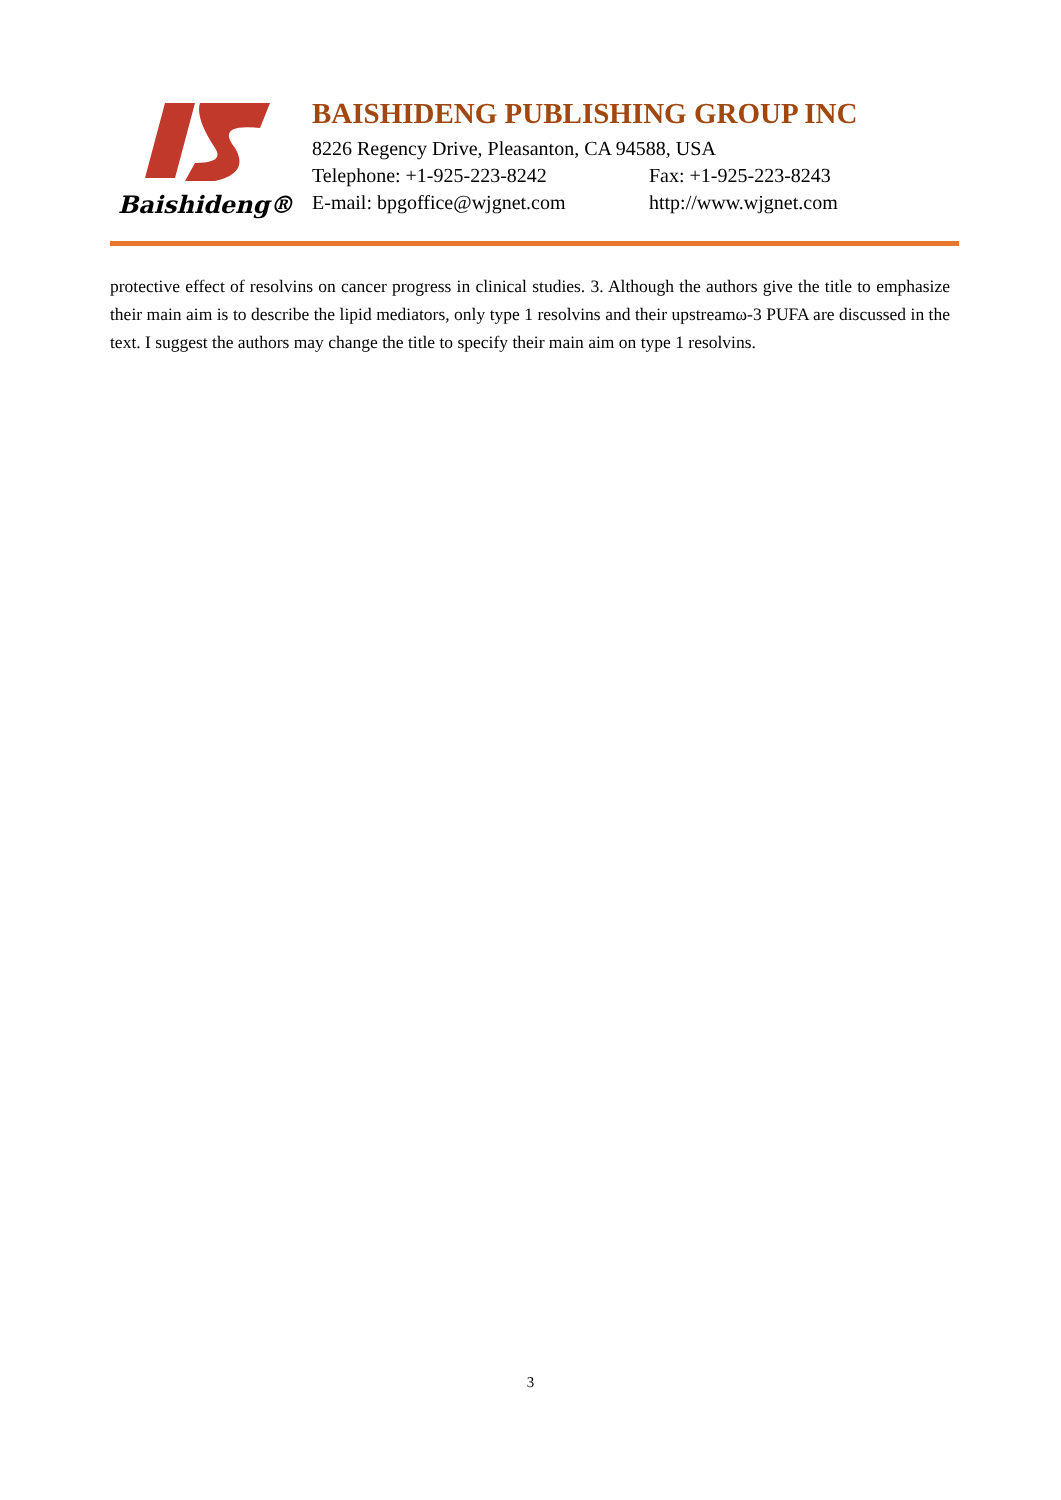Baishideng®
BAISHIDENG PUBLISHING GROUP INC
8226 Regency Drive, Pleasanton, CA 94588, USA
Telephone: +1-925-223-8242 Fax: +1-925-223-8243
E-mail: bpgoffice@wjgnet.com http://www.wjgnet.com
protective effect of resolvins on cancer progress in clinical studies. 3. Although the authors give the title to emphasize their main aim is to describe the lipid mediators, only type 1 resolvins and their upstreamω-3 PUFA are discussed in the text. I suggest the authors may change the title to specify their main aim on type 1 resolvins.
3